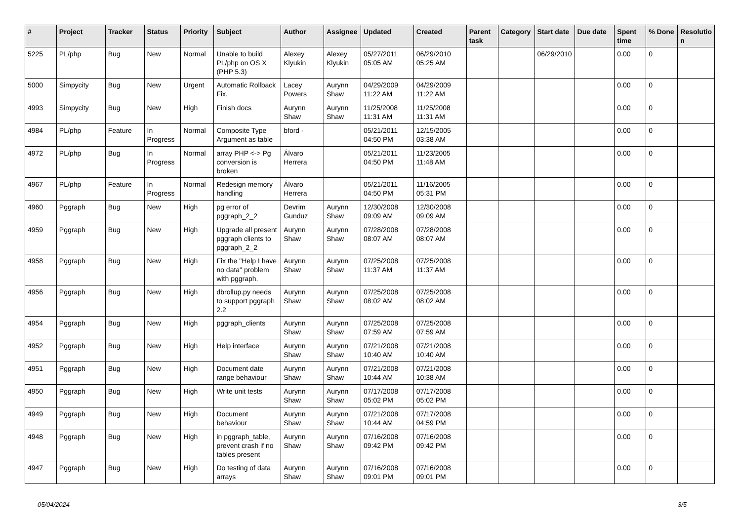| # | Project | Tracker | Status | Priority | Subject | Author | Assignee | Updated | Created | Parent task | Category | Start date | Due date | Spent time | % Done | Resolutio n |
| --- | --- | --- | --- | --- | --- | --- | --- | --- | --- | --- | --- | --- | --- | --- | --- | --- |
| 5225 | PL/php | Bug | New | Normal | Unable to build PL/php on OS X (PHP 5.3) | Alexey Klyukin | Alexey Klyukin | 05/27/2011 05:05 AM | 06/29/2010 05:25 AM | | | 06/29/2010 | | 0.00 | 0 | |
| 5000 | Simpycity | Bug | New | Urgent | Automatic Rollback Fix. | Lacey Powers | Aurynn Shaw | 04/29/2009 11:22 AM | 04/29/2009 11:22 AM | | | | | 0.00 | 0 | |
| 4993 | Simpycity | Bug | New | High | Finish docs | Aurynn Shaw | Aurynn Shaw | 11/25/2008 11:31 AM | 11/25/2008 11:31 AM | | | | | 0.00 | 0 | |
| 4984 | PL/php | Feature | In Progress | Normal | Composite Type Argument as table | bford - | | 05/21/2011 04:50 PM | 12/15/2005 03:38 AM | | | | | 0.00 | 0 | |
| 4972 | PL/php | Bug | In Progress | Normal | array PHP <-> Pg conversion is broken | Álvaro Herrera | | 05/21/2011 04:50 PM | 11/23/2005 11:48 AM | | | | | 0.00 | 0 | |
| 4967 | PL/php | Feature | In Progress | Normal | Redesign memory handling | Álvaro Herrera | | 05/21/2011 04:50 PM | 11/16/2005 05:31 PM | | | | | 0.00 | 0 | |
| 4960 | Pggraph | Bug | New | High | pg error of pggraph_2_2 | Devrim Gunduz | Aurynn Shaw | 12/30/2008 09:09 AM | 12/30/2008 09:09 AM | | | | | 0.00 | 0 | |
| 4959 | Pggraph | Bug | New | High | Upgrade all present pggraph clients to pggraph_2_2 | Aurynn Shaw | Aurynn Shaw | 07/28/2008 08:07 AM | 07/28/2008 08:07 AM | | | | | 0.00 | 0 | |
| 4958 | Pggraph | Bug | New | High | Fix the "Help I have no data" problem with pggraph. | Aurynn Shaw | Aurynn Shaw | 07/25/2008 11:37 AM | 07/25/2008 11:37 AM | | | | | 0.00 | 0 | |
| 4956 | Pggraph | Bug | New | High | dbrollup.py needs to support pggraph 2.2 | Aurynn Shaw | Aurynn Shaw | 07/25/2008 08:02 AM | 07/25/2008 08:02 AM | | | | | 0.00 | 0 | |
| 4954 | Pggraph | Bug | New | High | pggraph_clients | Aurynn Shaw | Aurynn Shaw | 07/25/2008 07:59 AM | 07/25/2008 07:59 AM | | | | | 0.00 | 0 | |
| 4952 | Pggraph | Bug | New | High | Help interface | Aurynn Shaw | Aurynn Shaw | 07/21/2008 10:40 AM | 07/21/2008 10:40 AM | | | | | 0.00 | 0 | |
| 4951 | Pggraph | Bug | New | High | Document date range behaviour | Aurynn Shaw | Aurynn Shaw | 07/21/2008 10:44 AM | 07/21/2008 10:38 AM | | | | | 0.00 | 0 | |
| 4950 | Pggraph | Bug | New | High | Write unit tests | Aurynn Shaw | Aurynn Shaw | 07/17/2008 05:02 PM | 07/17/2008 05:02 PM | | | | | 0.00 | 0 | |
| 4949 | Pggraph | Bug | New | High | Document behaviour | Aurynn Shaw | Aurynn Shaw | 07/21/2008 10:44 AM | 07/17/2008 04:59 PM | | | | | 0.00 | 0 | |
| 4948 | Pggraph | Bug | New | High | in pggraph_table, prevent crash if no tables present | Aurynn Shaw | Aurynn Shaw | 07/16/2008 09:42 PM | 07/16/2008 09:42 PM | | | | | 0.00 | 0 | |
| 4947 | Pggraph | Bug | New | High | Do testing of data arrays | Aurynn Shaw | Aurynn Shaw | 07/16/2008 09:01 PM | 07/16/2008 09:01 PM | | | | | 0.00 | 0 | |
05/04/2024 3/5